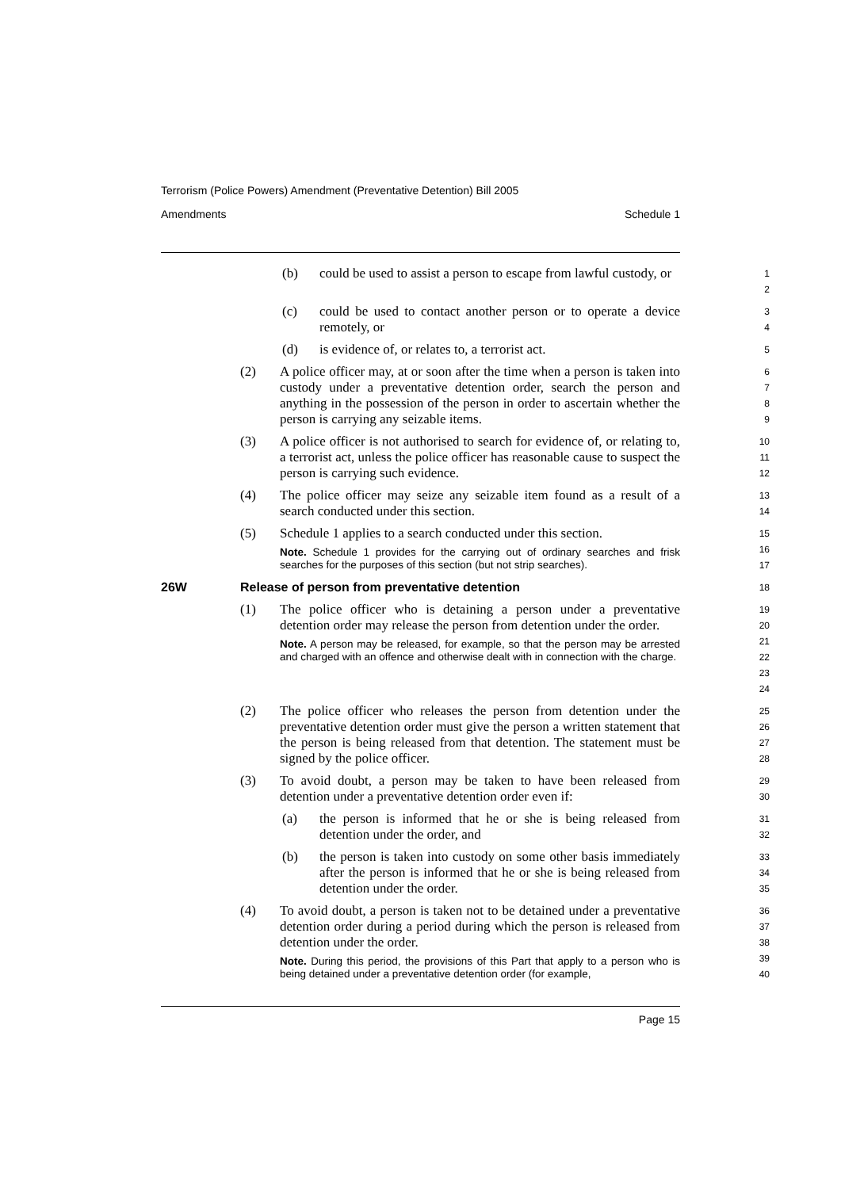Terrorism (Police Powers) Amendment (Preventative Detention) Bill 2005
Amendments Schedule 1
(b) could be used to assist a person to escape from lawful custody, or
12
(c) could be used to contact another person or to operate a device remotely, or
34
(d) is evidence of, or relates to, a terrorist act.
5
(2) A police officer may, at or soon after the time when a person is taken into custody under a preventative detention order, search the person and anything in the possession of the person in order to ascertain whether the person is carrying any seizable items.
6789
(3) A police officer is not authorised to search for evidence of, or relating to, a terrorist act, unless the police officer has reasonable cause to suspect the person is carrying such evidence.
10
11
12
(4) The police officer may seize any seizable item found as a result of a search conducted under this section.
13
14
(5) Schedule 1 applies to a search conducted under this section.
Note. Schedule 1 provides for the carrying out of ordinary searches and frisk searches for the purposes of this section (but not strip searches).
15
16
17
26W Release of person from preventative detention
18
(1) The police officer who is detaining a person under a preventative detention order may release the person from detention under the order.
Note. A person may be released, for example, so that the person may be arrested and charged with an offence and otherwise dealt with in connection with the charge.
19
20
21
22
23
24
(2) The police officer who releases the person from detention under the preventative detention order must give the person a written statement that the person is being released from that detention. The statement must be signed by the police officer.
25
26
27
28
(3) To avoid doubt, a person may be taken to have been released from detention under a preventative detention order even if:
29
30
(a) the person is informed that he or she is being released from detention under the order, and
31
32
(b) the person is taken into custody on some other basis immediately after the person is informed that he or she is being released from detention under the order.
33
34
35
(4) To avoid doubt, a person is taken not to be detained under a preventative detention order during a period during which the person is released from detention under the order.
Note. During this period, the provisions of this Part that apply to a person who is being detained under a preventative detention order (for example,
36
37
38
39
40
Page 15